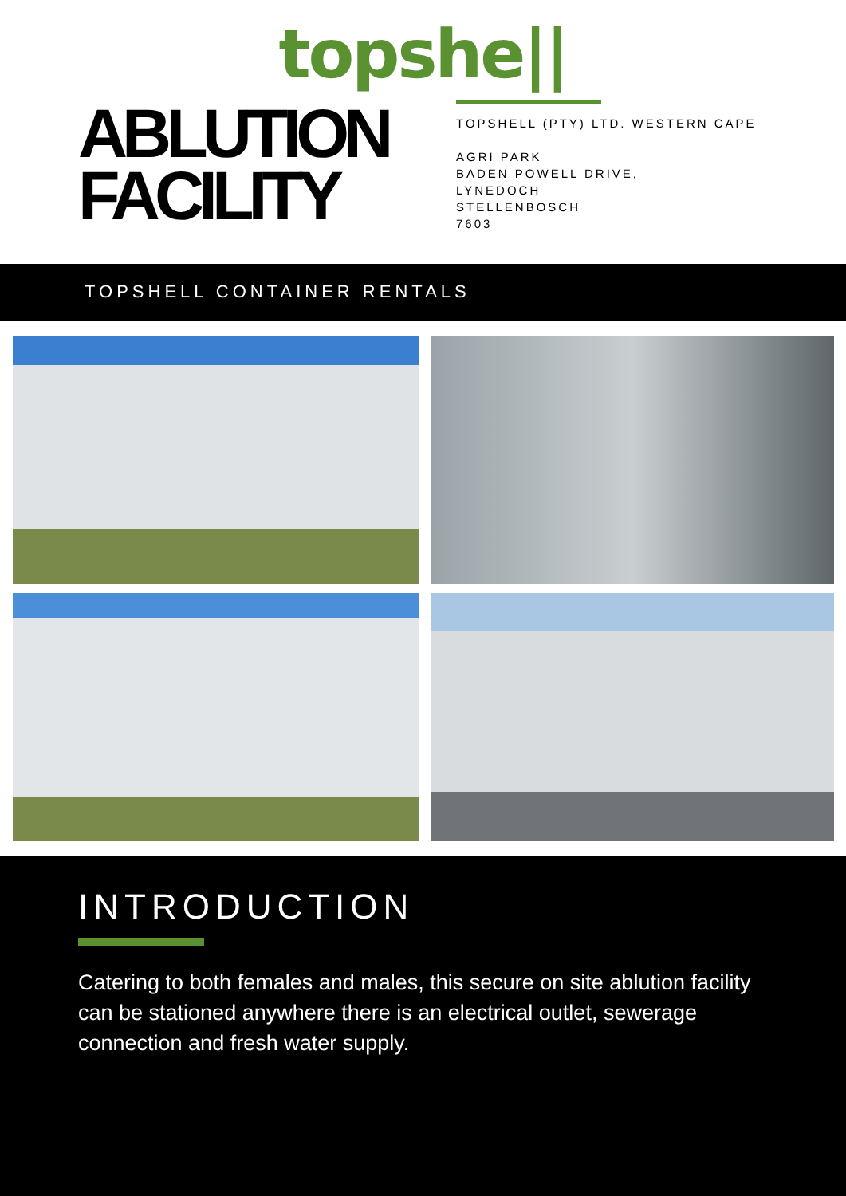topshe||
ABLUTION
FACILITY
TOPSHELL (PTY) LTD. WESTERN CAPE
AGRI PARK
BADEN POWELL DRIVE,
LYNEDOCH
STELLENBOSCH
7603
TOPSHELL CONTAINER RENTALS
INTRODUCTION
Catering to both females and males, this secure on site ablution facility can be stationed anywhere there is an electrical outlet, sewerage connection and fresh water supply.